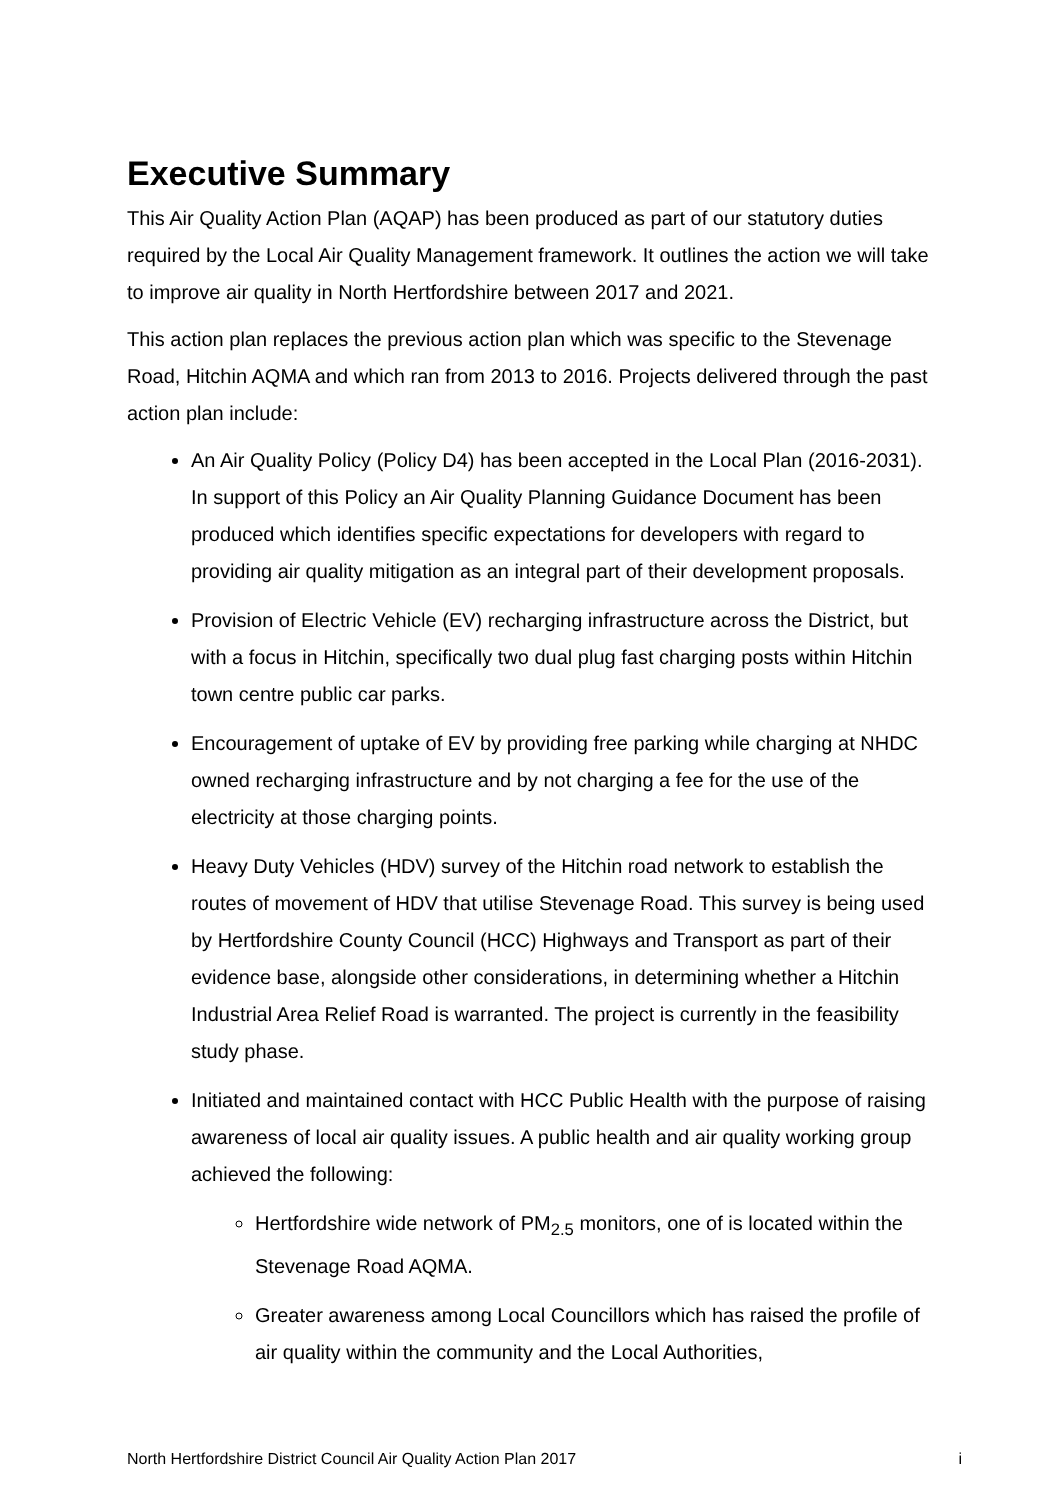Executive Summary
This Air Quality Action Plan (AQAP) has been produced as part of our statutory duties required by the Local Air Quality Management framework. It outlines the action we will take to improve air quality in North Hertfordshire between 2017 and 2021.
This action plan replaces the previous action plan which was specific to the Stevenage Road, Hitchin AQMA and which ran from 2013 to 2016. Projects delivered through the past action plan include:
An Air Quality Policy (Policy D4) has been accepted in the Local Plan (2016-2031). In support of this Policy an Air Quality Planning Guidance Document has been produced which identifies specific expectations for developers with regard to providing air quality mitigation as an integral part of their development proposals.
Provision of Electric Vehicle (EV) recharging infrastructure across the District, but with a focus in Hitchin, specifically two dual plug fast charging posts within Hitchin town centre public car parks.
Encouragement of uptake of EV by providing free parking while charging at NHDC owned recharging infrastructure and by not charging a fee for the use of the electricity at those charging points.
Heavy Duty Vehicles (HDV) survey of the Hitchin road network to establish the routes of movement of HDV that utilise Stevenage Road. This survey is being used by Hertfordshire County Council (HCC) Highways and Transport as part of their evidence base, alongside other considerations, in determining whether a Hitchin Industrial Area Relief Road is warranted. The project is currently in the feasibility study phase.
Initiated and maintained contact with HCC Public Health with the purpose of raising awareness of local air quality issues. A public health and air quality working group achieved the following:
Hertfordshire wide network of PM<sub>2.5</sub> monitors, one of is located within the Stevenage Road AQMA.
Greater awareness among Local Councillors which has raised the profile of air quality within the community and the Local Authorities,
North Hertfordshire District Council Air Quality Action Plan 2017 i